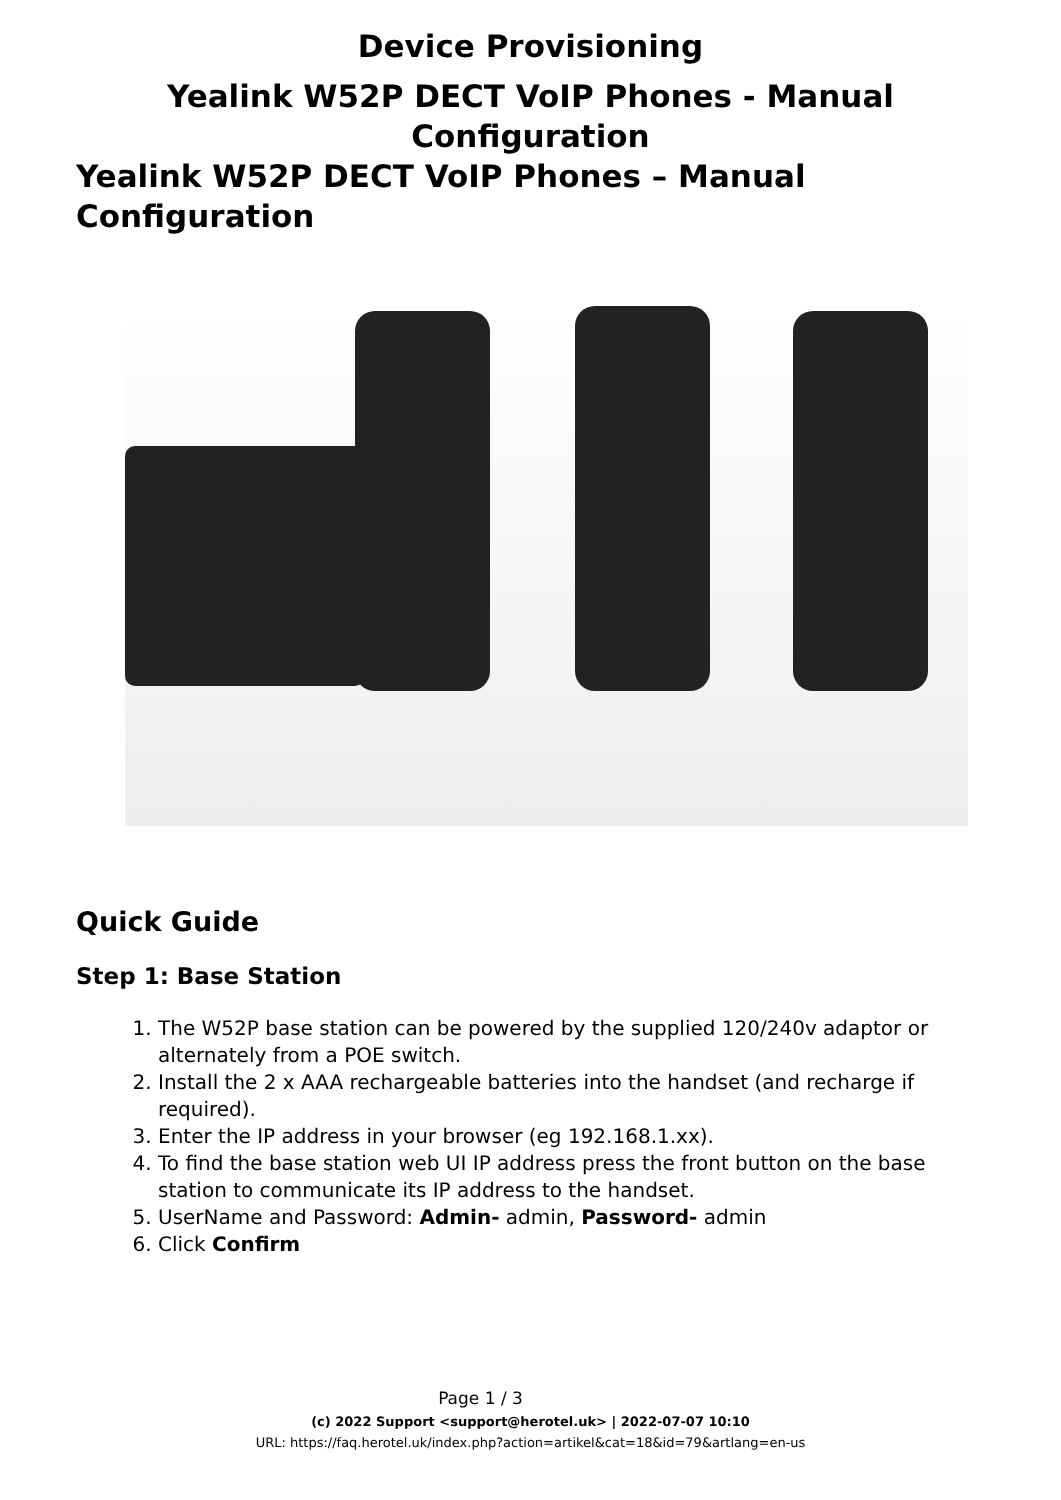Device Provisioning
Yealink W52P DECT VoIP Phones - Manual
Configuration
Yealink W52P DECT VoIP Phones – Manual Configuration
Quick Guide
Step 1: Base Station
1. The W52P base station can be powered by the supplied 120/240v adaptor or alternately from a POE switch.
2. Install the 2 x AAA rechargeable batteries into the handset (and recharge if required).
3. Enter the IP address in your browser (eg 192.168.1.xx).
4. To find the base station web UI IP address press the front button on the base station to communicate its IP address to the handset.
5. UserName and Password: Admin- admin, Password- admin
6. Click Confirm
Page 1 / 3
(c) 2022 Support <support@herotel.uk> | 2022-07-07 10:10
URL: https://faq.herotel.uk/index.php?action=artikel&cat=18&id=79&artlang=en-us